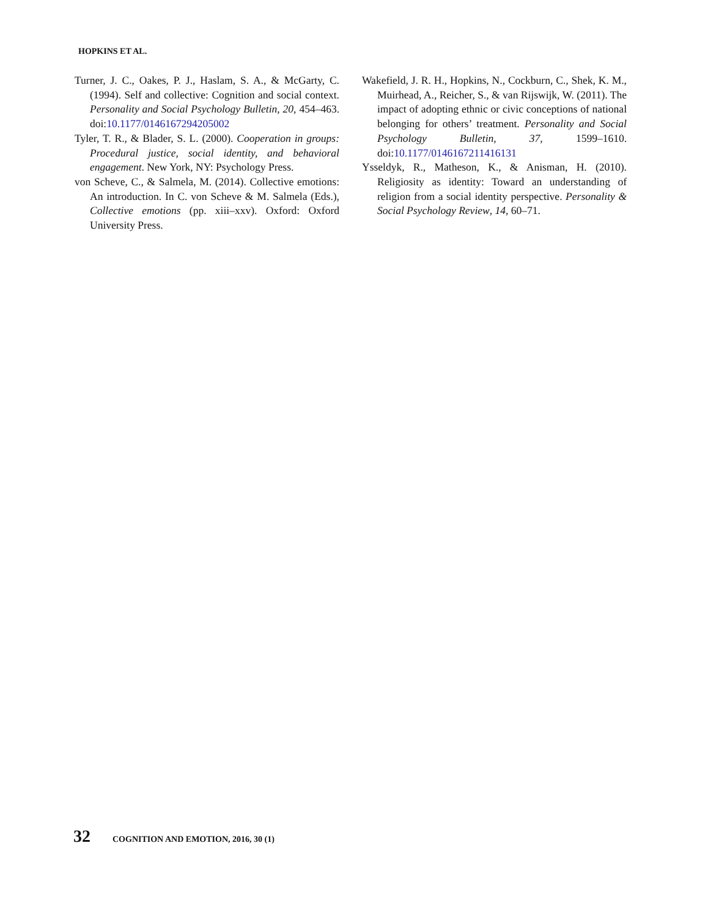HOPKINS ET AL.
Turner, J. C., Oakes, P. J., Haslam, S. A., & McGarty, C. (1994). Self and collective: Cognition and social context. Personality and Social Psychology Bulletin, 20, 454–463. doi:10.1177/0146167294205002
Tyler, T. R., & Blader, S. L. (2000). Cooperation in groups: Procedural justice, social identity, and behavioral engagement. New York, NY: Psychology Press.
von Scheve, C., & Salmela, M. (2014). Collective emotions: An introduction. In C. von Scheve & M. Salmela (Eds.), Collective emotions (pp. xiii–xxv). Oxford: Oxford University Press.
Wakefield, J. R. H., Hopkins, N., Cockburn, C., Shek, K. M., Muirhead, A., Reicher, S., & van Rijswijk, W. (2011). The impact of adopting ethnic or civic conceptions of national belonging for others’ treatment. Personality and Social Psychology Bulletin, 37, 1599–1610. doi:10.1177/0146167211416131
Ysseldyk, R., Matheson, K., & Anisman, H. (2010). Religiosity as identity: Toward an understanding of religion from a social identity perspective. Personality & Social Psychology Review, 14, 60–71.
32 COGNITION AND EMOTION, 2016, 30 (1)